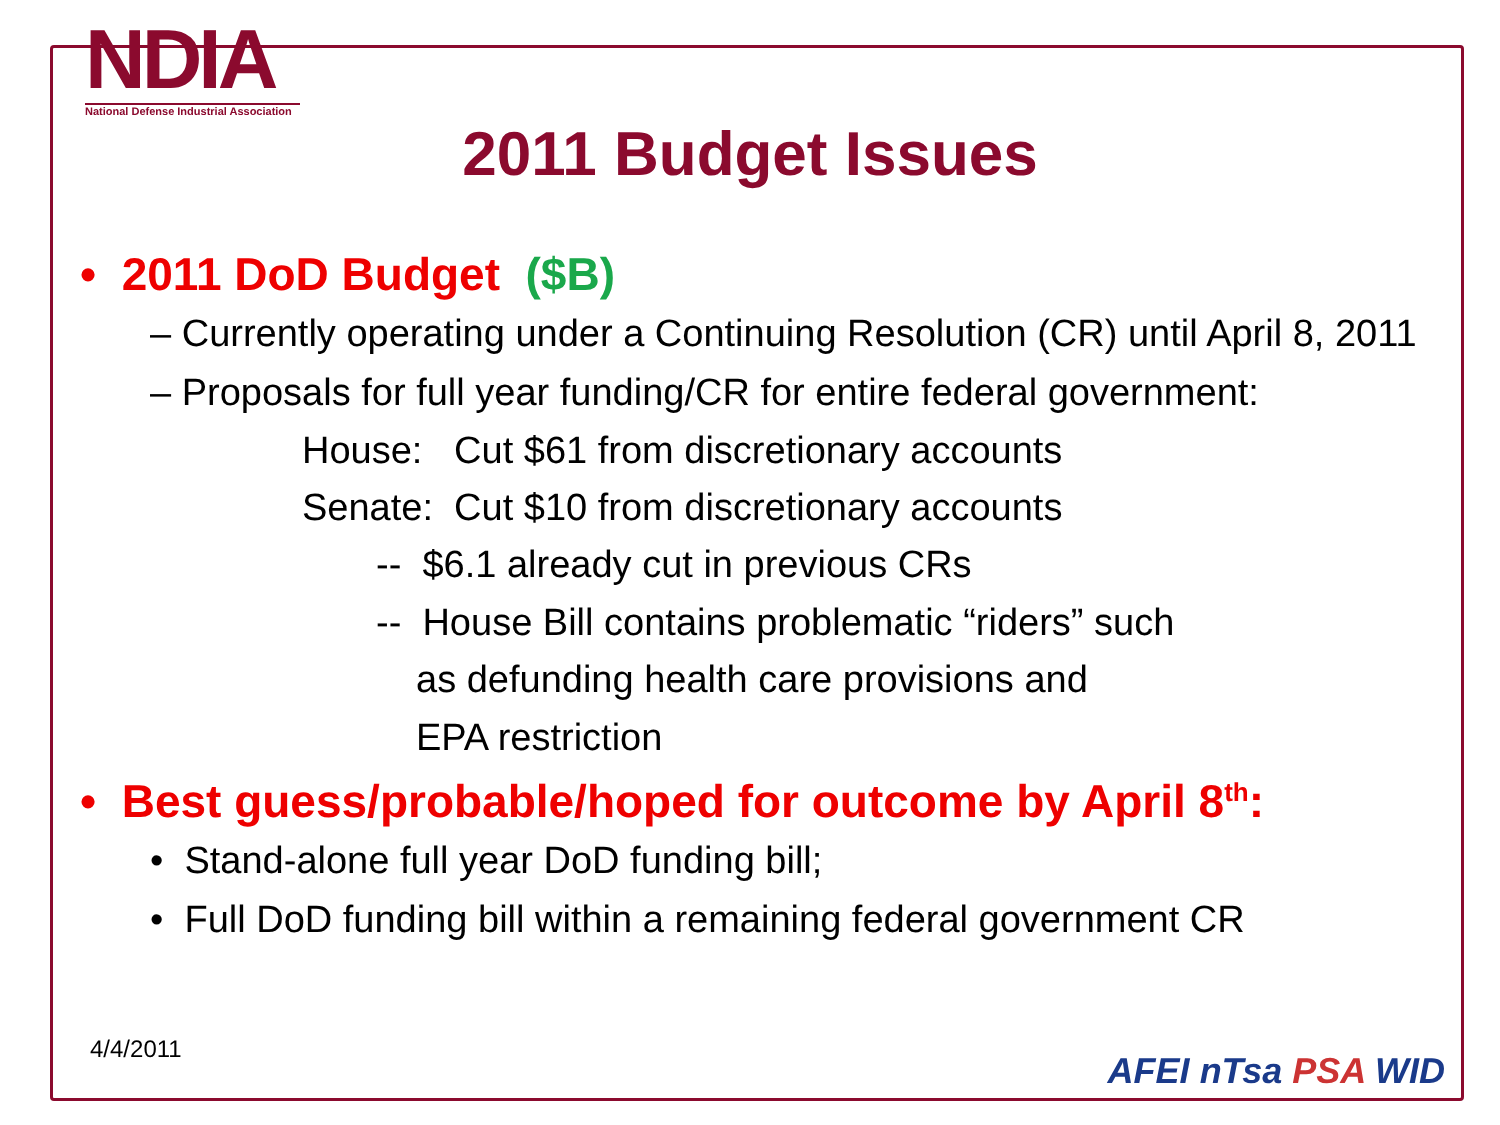NDIA
National Defense Industrial Association
2011 Budget Issues
• 2011 DoD Budget ($B)
– Currently operating under a Continuing Resolution (CR) until April 8, 2011
– Proposals for full year funding/CR for entire federal government:
House: Cut $61 from discretionary accounts
Senate: Cut $10 from discretionary accounts
-- $6.1 already cut in previous CRs
-- House Bill contains problematic “riders” such
as defunding health care provisions and
EPA restriction
• Best guess/probable/hoped for outcome by April 8<sup>th</sup>:
• Stand-alone full year DoD funding bill;
• Full DoD funding bill within a remaining federal government CR
4/4/2011
AFEI nTsa PSA WID